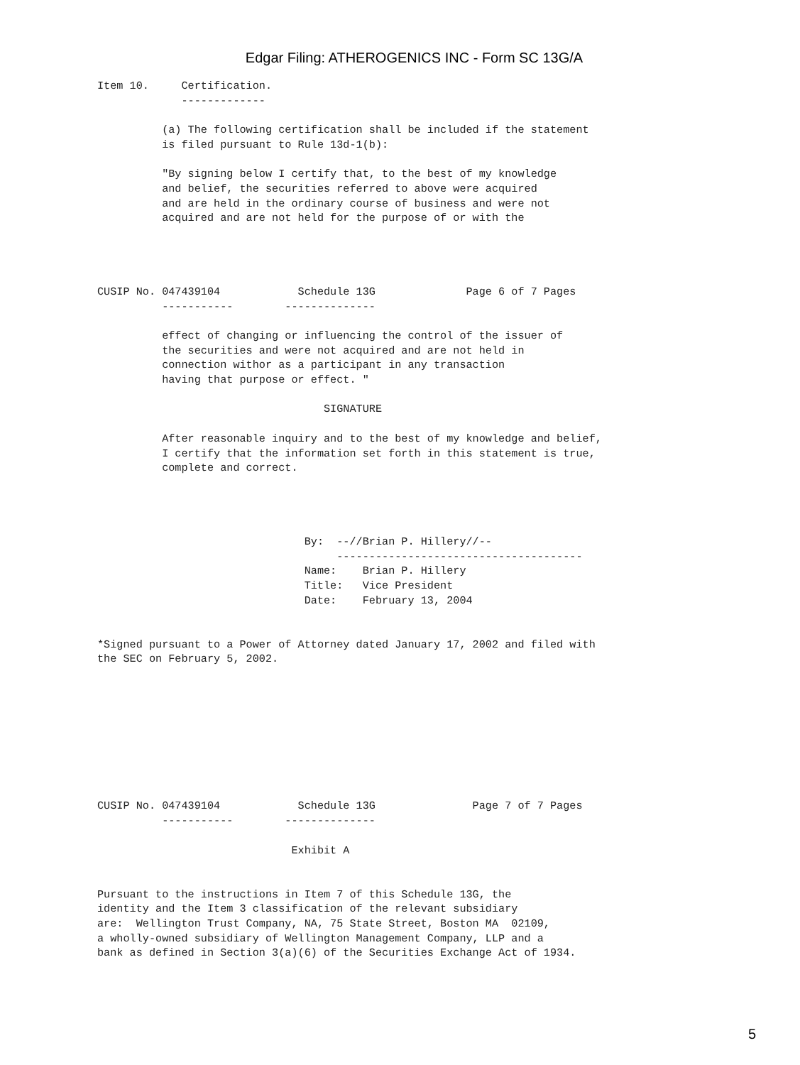Edgar Filing: ATHEROGENICS INC - Form SC 13G/A
Item 10.     Certification.
             -------------

          (a) The following certification shall be included if the statement
          is filed pursuant to Rule 13d-1(b):

          "By signing below I certify that, to the best of my knowledge
          and belief, the securities referred to above were acquired
          and are held in the ordinary course of business and were not
          acquired and are not held for the purpose of or with the




CUSIP No. 047439104            Schedule 13G              Page 6 of 7 Pages
          -----------        --------------

          effect of changing or influencing the control of the issuer of
          the securities and were not acquired and are not held in
          connection withor as a participant in any transaction
          having that purpose or effect. "

                                   SIGNATURE

          After reasonable inquiry and to the best of my knowledge and belief,
          I certify that the information set forth in this statement is true,
          complete and correct.




                                By:  --//Brian P. Hillery//--
                                     --------------------------------------
                                Name:    Brian P. Hillery
                                Title:   Vice President
                                Date:    February 13, 2004


*Signed pursuant to a Power of Attorney dated January 17, 2002 and filed with
the SEC on February 5, 2002.









CUSIP No. 047439104            Schedule 13G               Page 7 of 7 Pages
          -----------        --------------

                              Exhibit A


Pursuant to the instructions in Item 7 of this Schedule 13G, the
identity and the Item 3 classification of the relevant subsidiary
are:  Wellington Trust Company, NA, 75 State Street, Boston MA  02109,
a wholly-owned subsidiary of Wellington Management Company, LLP and a
bank as defined in Section 3(a)(6) of the Securities Exchange Act of 1934.
5